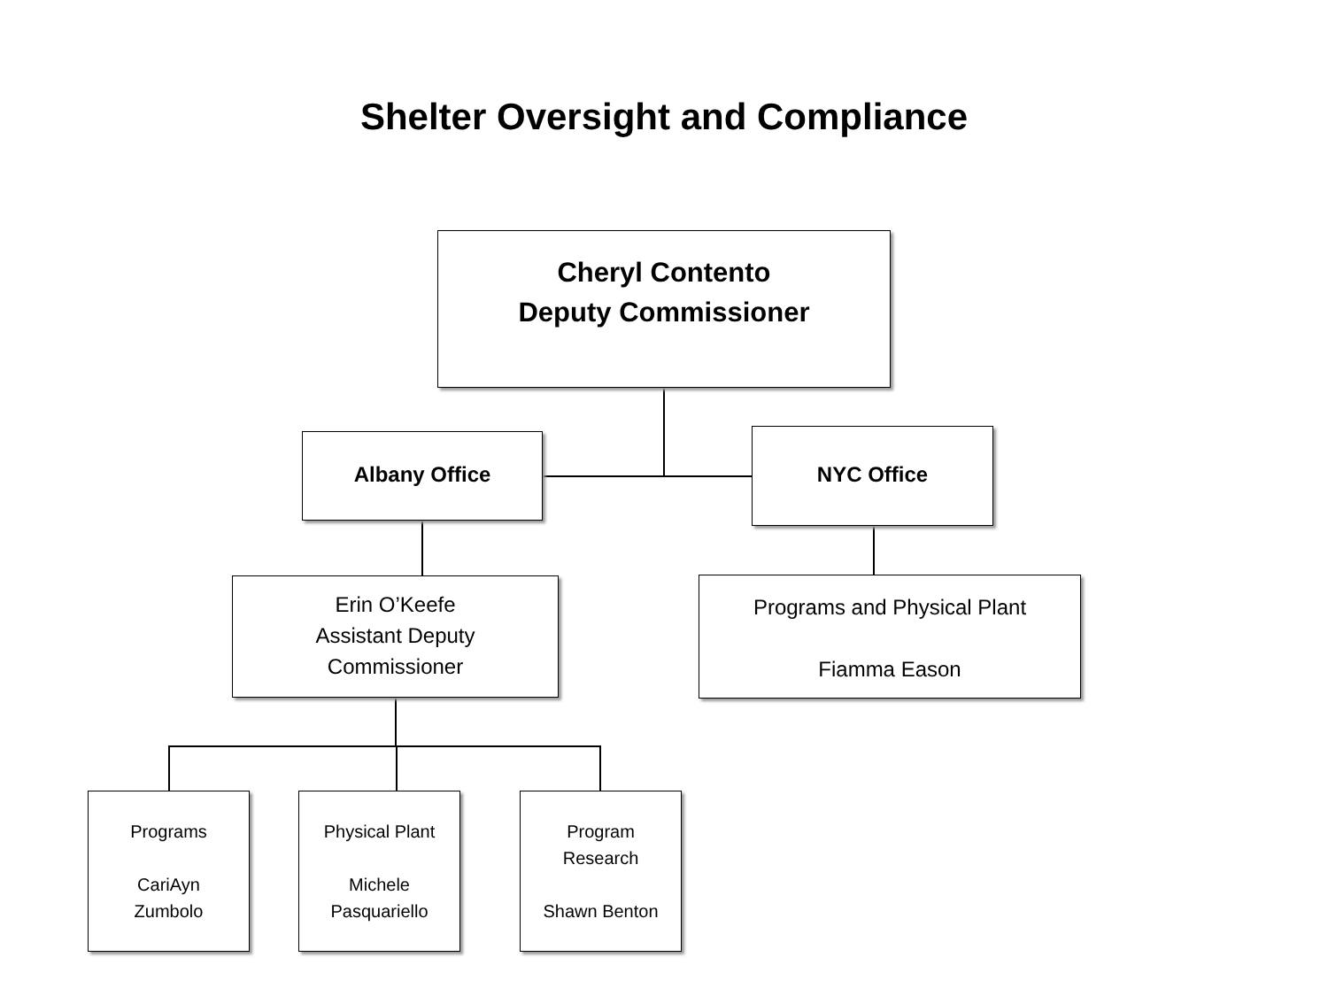Shelter Oversight and Compliance
Cheryl Contento
Deputy Commissioner
Albany Office NYC Office
Erin O’Keefe
Assistant Deputy
Commissioner
Programs and Physical Plant
Fiamma Eason
Programs
CariAyn
Zumbolo
Physical Plant
Michele
Pasquariello
Program
Research
Shawn Benton